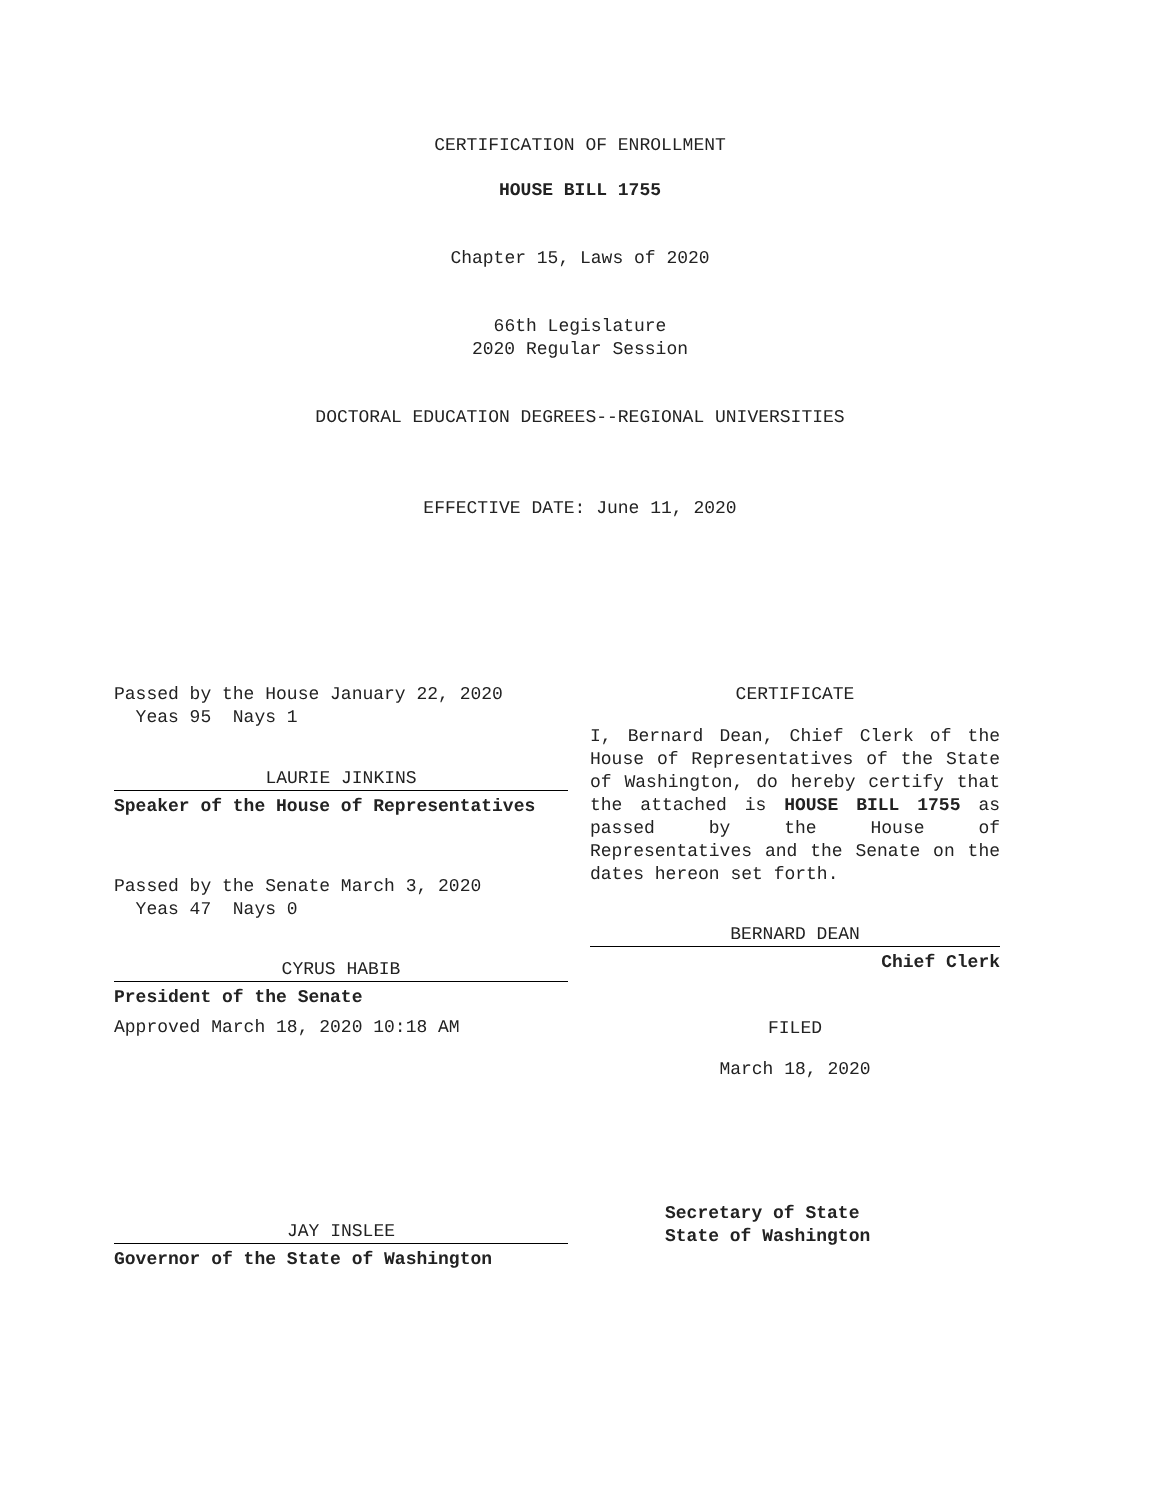CERTIFICATION OF ENROLLMENT
HOUSE BILL 1755
Chapter 15, Laws of 2020
66th Legislature
2020 Regular Session
DOCTORAL EDUCATION DEGREES--REGIONAL UNIVERSITIES
EFFECTIVE DATE: June 11, 2020
Passed by the House January 22, 2020
Yeas 95 Nays 1
LAURIE JINKINS
Speaker of the House of Representatives
Passed by the Senate March 3, 2020
Yeas 47 Nays 0
CYRUS HABIB
President of the Senate
Approved March 18, 2020 10:18 AM
JAY INSLEE
Governor of the State of Washington
CERTIFICATE
I, Bernard Dean, Chief Clerk of the House of Representatives of the State of Washington, do hereby certify that the attached is HOUSE BILL 1755 as passed by the House of Representatives and the Senate on the dates hereon set forth.
BERNARD DEAN
Chief Clerk
FILED
March 18, 2020
Secretary of State
State of Washington